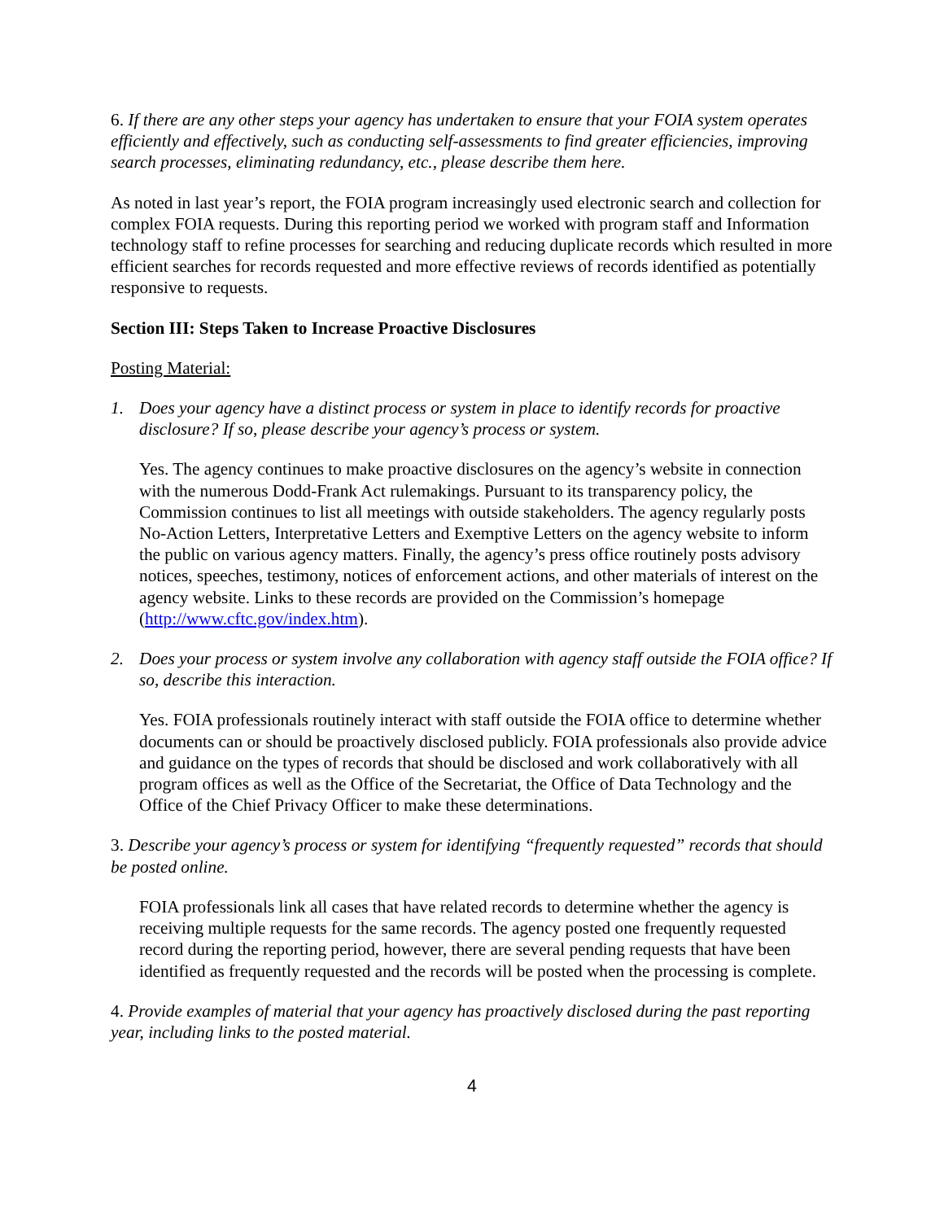6. If there are any other steps your agency has undertaken to ensure that your FOIA system operates efficiently and effectively, such as conducting self-assessments to find greater efficiencies, improving search processes, eliminating redundancy, etc., please describe them here.
As noted in last year’s report, the FOIA program increasingly used electronic search and collection for complex FOIA requests. During this reporting period we worked with program staff and Information technology staff to refine processes for searching and reducing duplicate records which resulted in more efficient searches for records requested and more effective reviews of records identified as potentially responsive to requests.
Section III: Steps Taken to Increase Proactive Disclosures
Posting Material:
1. Does your agency have a distinct process or system in place to identify records for proactive disclosure? If so, please describe your agency’s process or system.
Yes. The agency continues to make proactive disclosures on the agency’s website in connection with the numerous Dodd-Frank Act rulemakings. Pursuant to its transparency policy, the Commission continues to list all meetings with outside stakeholders. The agency regularly posts No-Action Letters, Interpretative Letters and Exemptive Letters on the agency website to inform the public on various agency matters. Finally, the agency’s press office routinely posts advisory notices, speeches, testimony, notices of enforcement actions, and other materials of interest on the agency website. Links to these records are provided on the Commission’s homepage (http://www.cftc.gov/index.htm).
2. Does your process or system involve any collaboration with agency staff outside the FOIA office? If so, describe this interaction.
Yes. FOIA professionals routinely interact with staff outside the FOIA office to determine whether documents can or should be proactively disclosed publicly. FOIA professionals also provide advice and guidance on the types of records that should be disclosed and work collaboratively with all program offices as well as the Office of the Secretariat, the Office of Data Technology and the Office of the Chief Privacy Officer to make these determinations.
3. Describe your agency’s process or system for identifying “frequently requested” records that should be posted online.
FOIA professionals link all cases that have related records to determine whether the agency is receiving multiple requests for the same records. The agency posted one frequently requested record during the reporting period, however, there are several pending requests that have been identified as frequently requested and the records will be posted when the processing is complete.
4. Provide examples of material that your agency has proactively disclosed during the past reporting year, including links to the posted material.
4